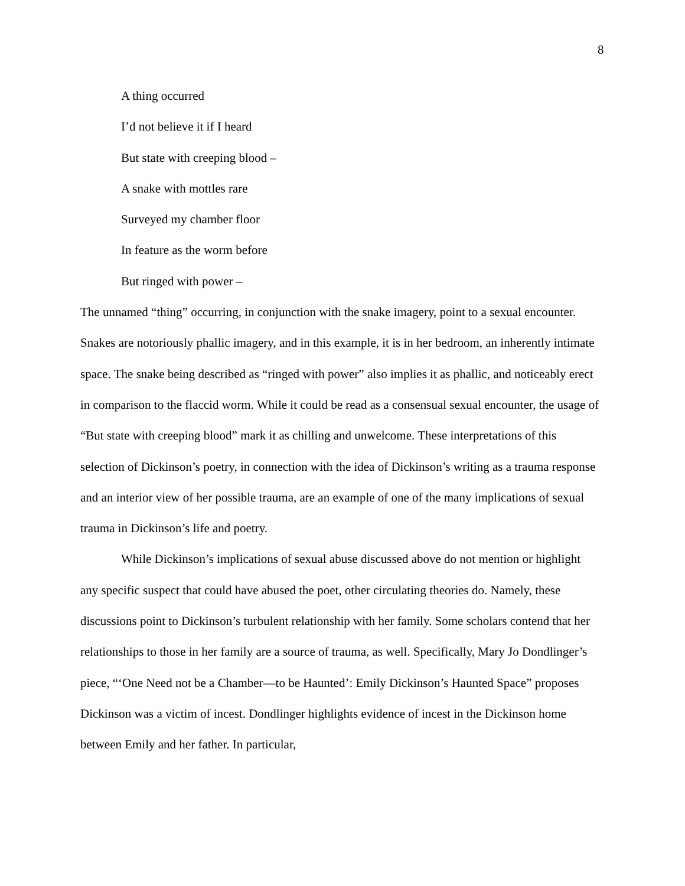8
A thing occurred
I’d not believe it if I heard
But state with creeping blood –
A snake with mottles rare
Surveyed my chamber floor
In feature as the worm before
But ringed with power –
The unnamed “thing” occurring, in conjunction with the snake imagery, point to a sexual encounter. Snakes are notoriously phallic imagery, and in this example, it is in her bedroom, an inherently intimate space. The snake being described as “ringed with power” also implies it as phallic, and noticeably erect in comparison to the flaccid worm. While it could be read as a consensual sexual encounter, the usage of “But state with creeping blood” mark it as chilling and unwelcome. These interpretations of this selection of Dickinson’s poetry, in connection with the idea of Dickinson’s writing as a trauma response and an interior view of her possible trauma, are an example of one of the many implications of sexual trauma in Dickinson’s life and poetry.
While Dickinson’s implications of sexual abuse discussed above do not mention or highlight any specific suspect that could have abused the poet, other circulating theories do. Namely, these discussions point to Dickinson’s turbulent relationship with her family. Some scholars contend that her relationships to those in her family are a source of trauma, as well. Specifically, Mary Jo Dondlinger’s piece, “‘One Need not be a Chamber—to be Haunted’: Emily Dickinson’s Haunted Space” proposes Dickinson was a victim of incest. Dondlinger highlights evidence of incest in the Dickinson home between Emily and her father. In particular,